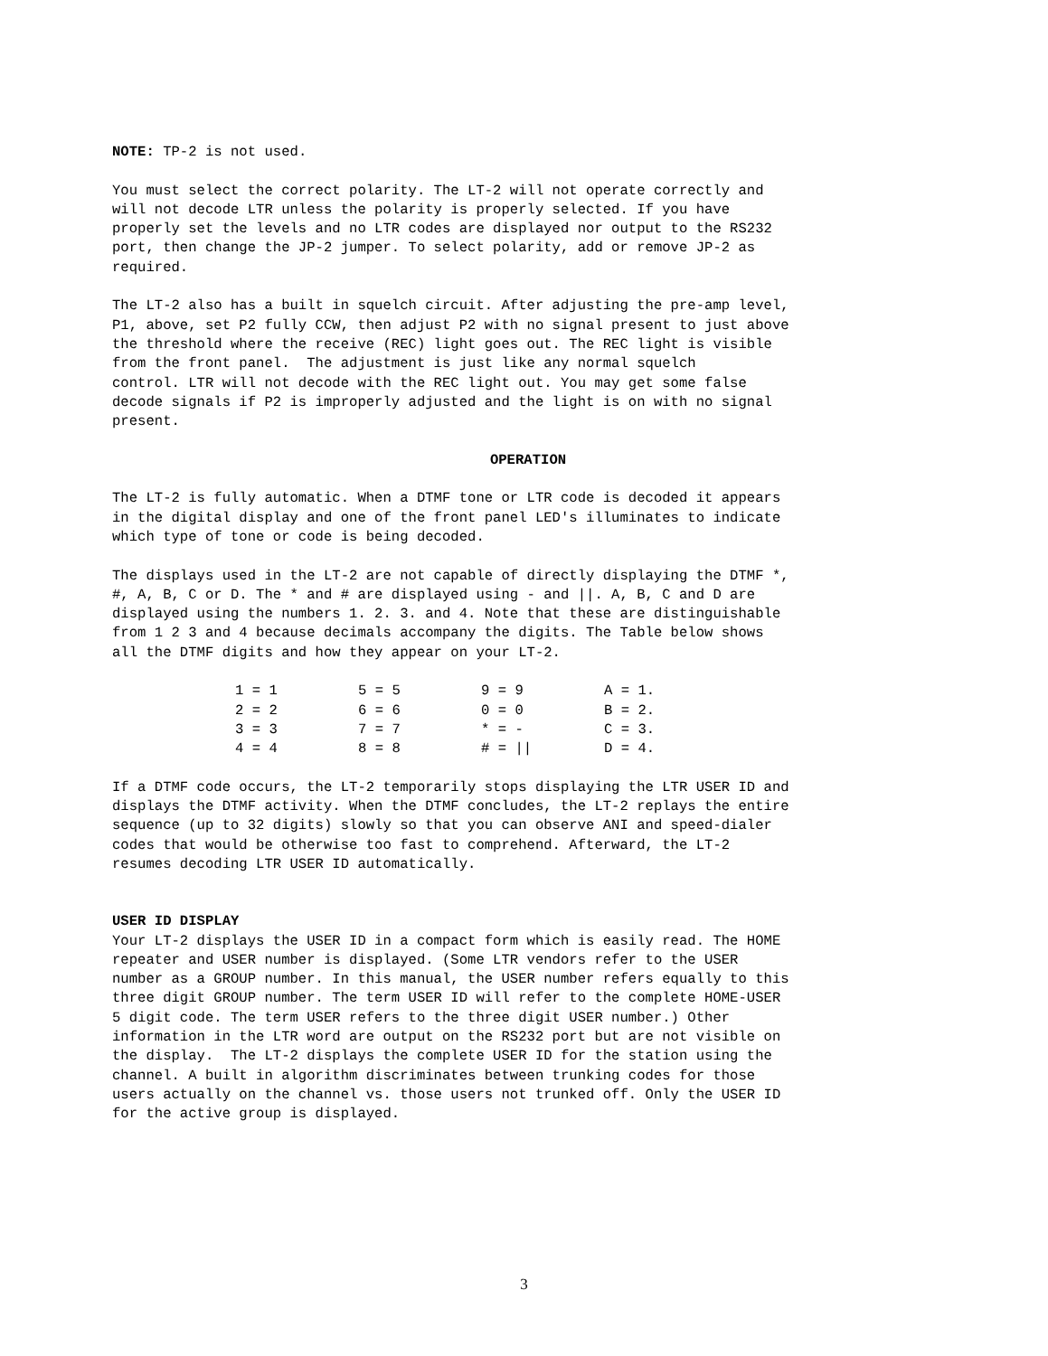NOTE: TP-2 is not used.
You must select the correct polarity. The LT-2 will not operate correctly and will not decode LTR unless the polarity is properly selected. If you have properly set the levels and no LTR codes are displayed nor output to the RS232 port, then change the JP-2 jumper. To select polarity, add or remove JP-2 as required.
The LT-2 also has a built in squelch circuit. After adjusting the pre-amp level, P1, above, set P2 fully CCW, then adjust P2 with no signal present to just above the threshold where the receive (REC) light goes out. The REC light is visible from the front panel. The adjustment is just like any normal squelch control. LTR will not decode with the REC light out. You may get some false decode signals if P2 is improperly adjusted and the light is on with no signal present.
OPERATION
The LT-2 is fully automatic. When a DTMF tone or LTR code is decoded it appears in the digital display and one of the front panel LED's illuminates to indicate which type of tone or code is being decoded.
The displays used in the LT-2 are not capable of directly displaying the DTMF *, #, A, B, C or D. The * and # are displayed using - and ||. A, B, C and D are displayed using the numbers 1. 2. 3. and 4. Note that these are distinguishable from 1 2 3 and 4 because decimals accompany the digits. The Table below shows all the DTMF digits and how they appear on your LT-2.
| 1 = 1 | 5 = 5 | 9 = 9 | A = 1. |
| 2 = 2 | 6 = 6 | 0 = 0 | B = 2. |
| 3 = 3 | 7 = 7 | * = - | C = 3. |
| 4 = 4 | 8 = 8 | # = // | D = 4. |
If a DTMF code occurs, the LT-2 temporarily stops displaying the LTR USER ID and displays the DTMF activity. When the DTMF concludes, the LT-2 replays the entire sequence (up to 32 digits) slowly so that you can observe ANI and speed-dialer codes that would be otherwise too fast to comprehend. Afterward, the LT-2 resumes decoding LTR USER ID automatically.
USER ID DISPLAY
Your LT-2 displays the USER ID in a compact form which is easily read. The HOME repeater and USER number is displayed. (Some LTR vendors refer to the USER number as a GROUP number. In this manual, the USER number refers equally to this three digit GROUP number. The term USER ID will refer to the complete HOME-USER 5 digit code. The term USER refers to the three digit USER number.) Other information in the LTR word are output on the RS232 port but are not visible on the display. The LT-2 displays the complete USER ID for the station using the channel. A built in algorithm discriminates between trunking codes for those users actually on the channel vs. those users not trunked off. Only the USER ID for the active group is displayed.
3